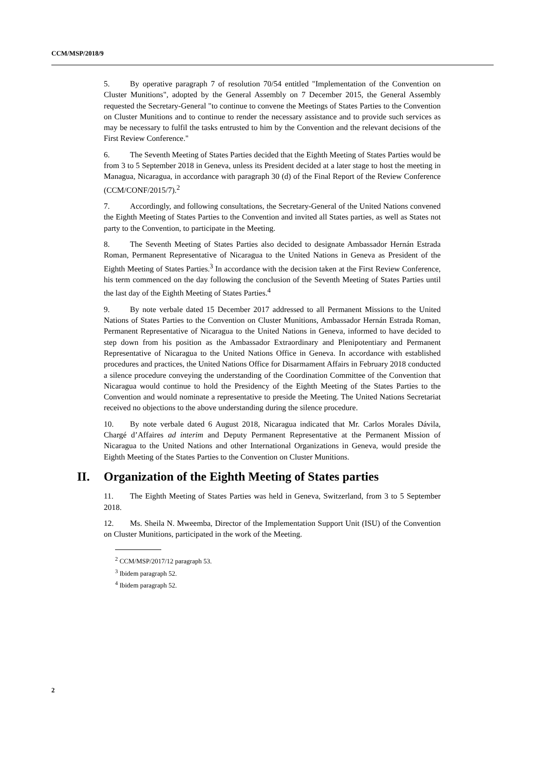CCM/MSP/2018/9
5. By operative paragraph 7 of resolution 70/54 entitled "Implementation of the Convention on Cluster Munitions", adopted by the General Assembly on 7 December 2015, the General Assembly requested the Secretary-General "to continue to convene the Meetings of States Parties to the Convention on Cluster Munitions and to continue to render the necessary assistance and to provide such services as may be necessary to fulfil the tasks entrusted to him by the Convention and the relevant decisions of the First Review Conference."
6. The Seventh Meeting of States Parties decided that the Eighth Meeting of States Parties would be from 3 to 5 September 2018 in Geneva, unless its President decided at a later stage to host the meeting in Managua, Nicaragua, in accordance with paragraph 30 (d) of the Final Report of the Review Conference (CCM/CONF/2015/7).<sup>2</sup>
7. Accordingly, and following consultations, the Secretary-General of the United Nations convened the Eighth Meeting of States Parties to the Convention and invited all States parties, as well as States not party to the Convention, to participate in the Meeting.
8. The Seventh Meeting of States Parties also decided to designate Ambassador Hernán Estrada Roman, Permanent Representative of Nicaragua to the United Nations in Geneva as President of the Eighth Meeting of States Parties.<sup>3</sup> In accordance with the decision taken at the First Review Conference, his term commenced on the day following the conclusion of the Seventh Meeting of States Parties until the last day of the Eighth Meeting of States Parties.<sup>4</sup>
9. By note verbale dated 15 December 2017 addressed to all Permanent Missions to the United Nations of States Parties to the Convention on Cluster Munitions, Ambassador Hernán Estrada Roman, Permanent Representative of Nicaragua to the United Nations in Geneva, informed to have decided to step down from his position as the Ambassador Extraordinary and Plenipotentiary and Permanent Representative of Nicaragua to the United Nations Office in Geneva. In accordance with established procedures and practices, the United Nations Office for Disarmament Affairs in February 2018 conducted a silence procedure conveying the understanding of the Coordination Committee of the Convention that Nicaragua would continue to hold the Presidency of the Eighth Meeting of the States Parties to the Convention and would nominate a representative to preside the Meeting. The United Nations Secretariat received no objections to the above understanding during the silence procedure.
10. By note verbale dated 6 August 2018, Nicaragua indicated that Mr. Carlos Morales Dávila, Chargé d’Affaires ad interim and Deputy Permanent Representative at the Permanent Mission of Nicaragua to the United Nations and other International Organizations in Geneva, would preside the Eighth Meeting of the States Parties to the Convention on Cluster Munitions.
II. Organization of the Eighth Meeting of States parties
11. The Eighth Meeting of States Parties was held in Geneva, Switzerland, from 3 to 5 September 2018.
12. Ms. Sheila N. Mweemba, Director of the Implementation Support Unit (ISU) of the Convention on Cluster Munitions, participated in the work of the Meeting.
<sup>2</sup> CCM/MSP/2017/12 paragraph 53.
<sup>3</sup> Ibidem paragraph 52.
<sup>4</sup> Ibidem paragraph 52.
2